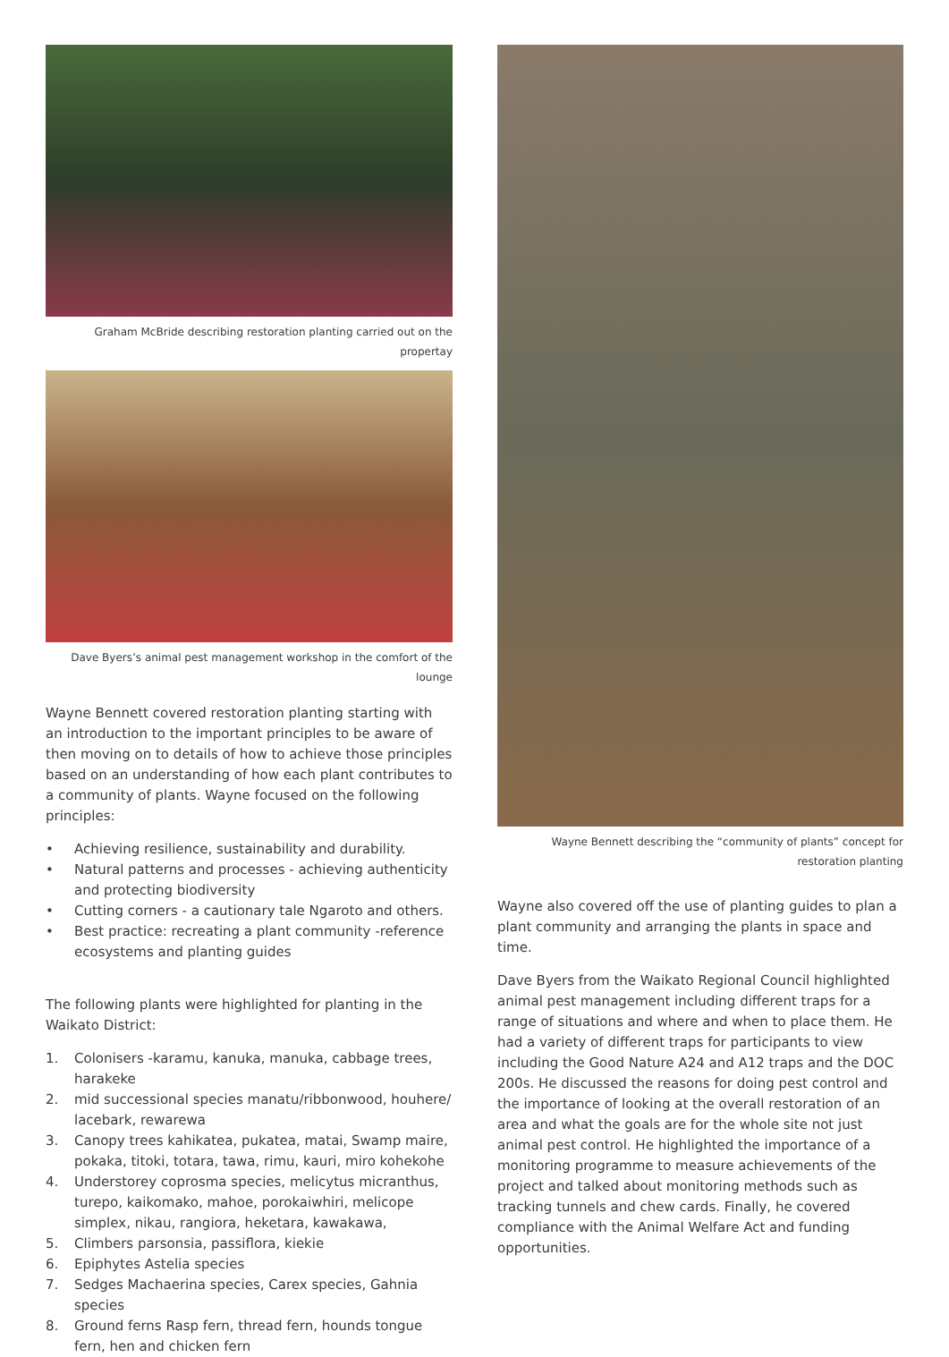Graham McBride describing restoration planting carried out on the propertay
Dave Byers’s animal pest management workshop in the comfort of the lounge
Wayne Bennett covered restoration planting starting with an introduction to the important principles to be aware of then moving on to details of how to achieve those principles based on an understanding of how each plant contributes to a community of plants. Wayne focused on the following principles:
• Achieving resilience, sustainability and durability.
• Natural patterns and processes - achieving authenticity and protecting biodiversity
• Cutting corners - a cautionary tale Ngaroto and others.
• Best practice: recreating a plant community -reference ecosystems and planting guides
The following plants were highlighted for planting in the Waikato District:
1. Colonisers -karamu, kanuka, manuka, cabbage trees, harakeke
2. mid successional species manatu/ribbonwood, houhere/ lacebark, rewarewa
3. Canopy trees kahikatea, pukatea, matai, Swamp maire, pokaka, titoki, totara, tawa, rimu, kauri, miro kohekohe
4. Understorey coprosma species, melicytus micranthus, turepo, kaikomako, mahoe, porokaiwhiri, melicope simplex, nikau, rangiora, heketara, kawakawa,
5. Climbers parsonsia, passiflora, kiekie
6. Epiphytes Astelia species
7. Sedges Machaerina species, Carex species, Gahnia species
8. Ground ferns Rasp fern, thread fern, hounds tongue fern, hen and chicken fern
Wayne Bennett describing the “community of plants” concept for
restoration planting
Wayne also covered off the use of planting guides to plan a plant community and arranging the plants in space and time.
Dave Byers from the Waikato Regional Council highlighted animal pest management including different traps for a range of situations and where and when to place them. He had a variety of different traps for participants to view including the Good Nature A24 and A12 traps and the DOC 200s. He discussed the reasons for doing pest control and the importance of looking at the overall restoration of an area and what the goals are for the whole site not just animal pest control. He highlighted the importance of a monitoring programme to measure achievements of the project and talked about monitoring methods such as tracking tunnels and chew cards. Finally, he covered compliance with the Animal Welfare Act and funding opportunities.